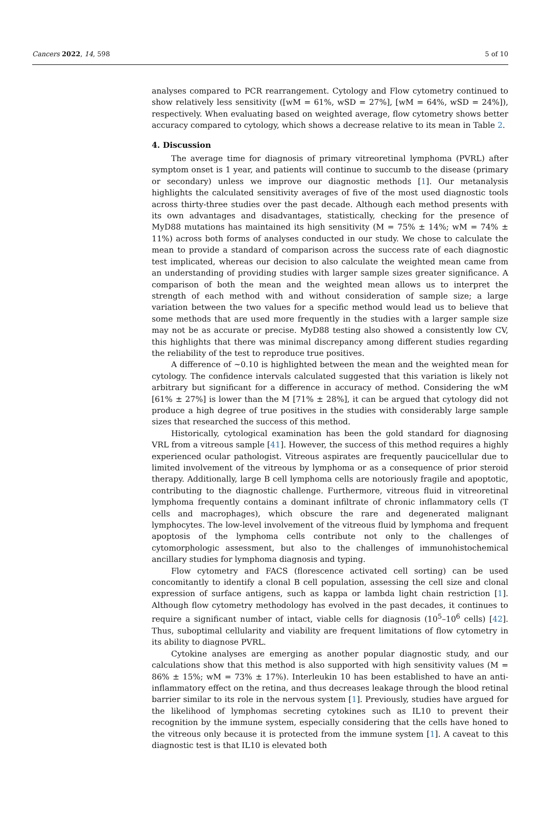Cancers 2022, 14, 598 5 of 10
analyses compared to PCR rearrangement. Cytology and Flow cytometry continued to show relatively less sensitivity ([wM = 61%, wSD = 27%], [wM = 64%, wSD = 24%]), respectively. When evaluating based on weighted average, flow cytometry shows better accuracy compared to cytology, which shows a decrease relative to its mean in Table 2.
4. Discussion
The average time for diagnosis of primary vitreoretinal lymphoma (PVRL) after symptom onset is 1 year, and patients will continue to succumb to the disease (primary or secondary) unless we improve our diagnostic methods [1]. Our metanalysis highlights the calculated sensitivity averages of five of the most used diagnostic tools across thirty-three studies over the past decade. Although each method presents with its own advantages and disadvantages, statistically, checking for the presence of MyD88 mutations has maintained its high sensitivity (M = 75% ± 14%; wM = 74% ± 11%) across both forms of analyses conducted in our study. We chose to calculate the mean to provide a standard of comparison across the success rate of each diagnostic test implicated, whereas our decision to also calculate the weighted mean came from an understanding of providing studies with larger sample sizes greater significance. A comparison of both the mean and the weighted mean allows us to interpret the strength of each method with and without consideration of sample size; a large variation between the two values for a specific method would lead us to believe that some methods that are used more frequently in the studies with a larger sample size may not be as accurate or precise. MyD88 testing also showed a consistently low CV, this highlights that there was minimal discrepancy among different studies regarding the reliability of the test to reproduce true positives.
A difference of ~0.10 is highlighted between the mean and the weighted mean for cytology. The confidence intervals calculated suggested that this variation is likely not arbitrary but significant for a difference in accuracy of method. Considering the wM [61% ± 27%] is lower than the M [71% ± 28%], it can be argued that cytology did not produce a high degree of true positives in the studies with considerably large sample sizes that researched the success of this method.
Historically, cytological examination has been the gold standard for diagnosing VRL from a vitreous sample [41]. However, the success of this method requires a highly experienced ocular pathologist. Vitreous aspirates are frequently paucicellular due to limited involvement of the vitreous by lymphoma or as a consequence of prior steroid therapy. Additionally, large B cell lymphoma cells are notoriously fragile and apoptotic, contributing to the diagnostic challenge. Furthermore, vitreous fluid in vitreoretinal lymphoma frequently contains a dominant infiltrate of chronic inflammatory cells (T cells and macrophages), which obscure the rare and degenerated malignant lymphocytes. The low-level involvement of the vitreous fluid by lymphoma and frequent apoptosis of the lymphoma cells contribute not only to the challenges of cytomorphologic assessment, but also to the challenges of immunohistochemical ancillary studies for lymphoma diagnosis and typing.
Flow cytometry and FACS (florescence activated cell sorting) can be used concomitantly to identify a clonal B cell population, assessing the cell size and clonal expression of surface antigens, such as kappa or lambda light chain restriction [1]. Although flow cytometry methodology has evolved in the past decades, it continues to require a significant number of intact, viable cells for diagnosis (10<sup>5</sup>–10<sup>6</sup> cells) [42]. Thus, suboptimal cellularity and viability are frequent limitations of flow cytometry in its ability to diagnose PVRL.
Cytokine analyses are emerging as another popular diagnostic study, and our calculations show that this method is also supported with high sensitivity values (M = 86% ± 15%; wM = 73% ± 17%). Interleukin 10 has been established to have an anti-inflammatory effect on the retina, and thus decreases leakage through the blood retinal barrier similar to its role in the nervous system [1]. Previously, studies have argued for the likelihood of lymphomas secreting cytokines such as IL10 to prevent their recognition by the immune system, especially considering that the cells have honed to the vitreous only because it is protected from the immune system [1]. A caveat to this diagnostic test is that IL10 is elevated both